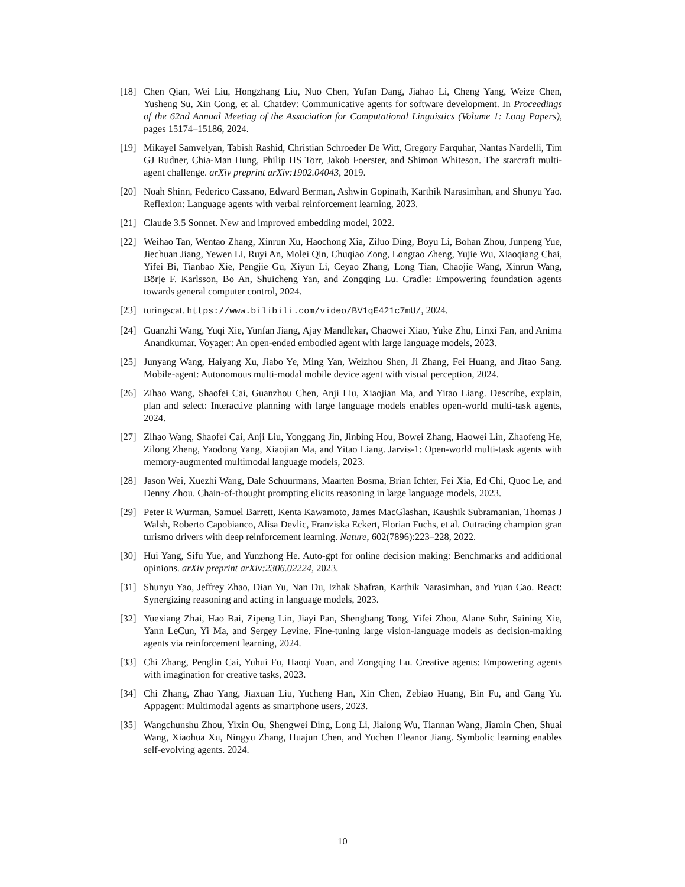[18] Chen Qian, Wei Liu, Hongzhang Liu, Nuo Chen, Yufan Dang, Jiahao Li, Cheng Yang, Weize Chen, Yusheng Su, Xin Cong, et al. Chatdev: Communicative agents for software development. In Proceedings of the 62nd Annual Meeting of the Association for Computational Linguistics (Volume 1: Long Papers), pages 15174–15186, 2024.
[19] Mikayel Samvelyan, Tabish Rashid, Christian Schroeder De Witt, Gregory Farquhar, Nantas Nardelli, Tim GJ Rudner, Chia-Man Hung, Philip HS Torr, Jakob Foerster, and Shimon Whiteson. The starcraft multi-agent challenge. arXiv preprint arXiv:1902.04043, 2019.
[20] Noah Shinn, Federico Cassano, Edward Berman, Ashwin Gopinath, Karthik Narasimhan, and Shunyu Yao. Reflexion: Language agents with verbal reinforcement learning, 2023.
[21] Claude 3.5 Sonnet. New and improved embedding model, 2022.
[22] Weihao Tan, Wentao Zhang, Xinrun Xu, Haochong Xia, Ziluo Ding, Boyu Li, Bohan Zhou, Junpeng Yue, Jiechuan Jiang, Yewen Li, Ruyi An, Molei Qin, Chuqiao Zong, Longtao Zheng, Yujie Wu, Xiaoqiang Chai, Yifei Bi, Tianbao Xie, Pengjie Gu, Xiyun Li, Ceyao Zhang, Long Tian, Chaojie Wang, Xinrun Wang, Börje F. Karlsson, Bo An, Shuicheng Yan, and Zongqing Lu. Cradle: Empowering foundation agents towards general computer control, 2024.
[23] turingscat. https://www.bilibili.com/video/BV1qE421c7mU/, 2024.
[24] Guanzhi Wang, Yuqi Xie, Yunfan Jiang, Ajay Mandlekar, Chaowei Xiao, Yuke Zhu, Linxi Fan, and Anima Anandkumar. Voyager: An open-ended embodied agent with large language models, 2023.
[25] Junyang Wang, Haiyang Xu, Jiabo Ye, Ming Yan, Weizhou Shen, Ji Zhang, Fei Huang, and Jitao Sang. Mobile-agent: Autonomous multi-modal mobile device agent with visual perception, 2024.
[26] Zihao Wang, Shaofei Cai, Guanzhou Chen, Anji Liu, Xiaojian Ma, and Yitao Liang. Describe, explain, plan and select: Interactive planning with large language models enables open-world multi-task agents, 2024.
[27] Zihao Wang, Shaofei Cai, Anji Liu, Yonggang Jin, Jinbing Hou, Bowei Zhang, Haowei Lin, Zhaofeng He, Zilong Zheng, Yaodong Yang, Xiaojian Ma, and Yitao Liang. Jarvis-1: Open-world multi-task agents with memory-augmented multimodal language models, 2023.
[28] Jason Wei, Xuezhi Wang, Dale Schuurmans, Maarten Bosma, Brian Ichter, Fei Xia, Ed Chi, Quoc Le, and Denny Zhou. Chain-of-thought prompting elicits reasoning in large language models, 2023.
[29] Peter R Wurman, Samuel Barrett, Kenta Kawamoto, James MacGlashan, Kaushik Subramanian, Thomas J Walsh, Roberto Capobianco, Alisa Devlic, Franziska Eckert, Florian Fuchs, et al. Outracing champion gran turismo drivers with deep reinforcement learning. Nature, 602(7896):223–228, 2022.
[30] Hui Yang, Sifu Yue, and Yunzhong He. Auto-gpt for online decision making: Benchmarks and additional opinions. arXiv preprint arXiv:2306.02224, 2023.
[31] Shunyu Yao, Jeffrey Zhao, Dian Yu, Nan Du, Izhak Shafran, Karthik Narasimhan, and Yuan Cao. React: Synergizing reasoning and acting in language models, 2023.
[32] Yuexiang Zhai, Hao Bai, Zipeng Lin, Jiayi Pan, Shengbang Tong, Yifei Zhou, Alane Suhr, Saining Xie, Yann LeCun, Yi Ma, and Sergey Levine. Fine-tuning large vision-language models as decision-making agents via reinforcement learning, 2024.
[33] Chi Zhang, Penglin Cai, Yuhui Fu, Haoqi Yuan, and Zongqing Lu. Creative agents: Empowering agents with imagination for creative tasks, 2023.
[34] Chi Zhang, Zhao Yang, Jiaxuan Liu, Yucheng Han, Xin Chen, Zebiao Huang, Bin Fu, and Gang Yu. Appagent: Multimodal agents as smartphone users, 2023.
[35] Wangchunshu Zhou, Yixin Ou, Shengwei Ding, Long Li, Jialong Wu, Tiannan Wang, Jiamin Chen, Shuai Wang, Xiaohua Xu, Ningyu Zhang, Huajun Chen, and Yuchen Eleanor Jiang. Symbolic learning enables self-evolving agents. 2024.
10